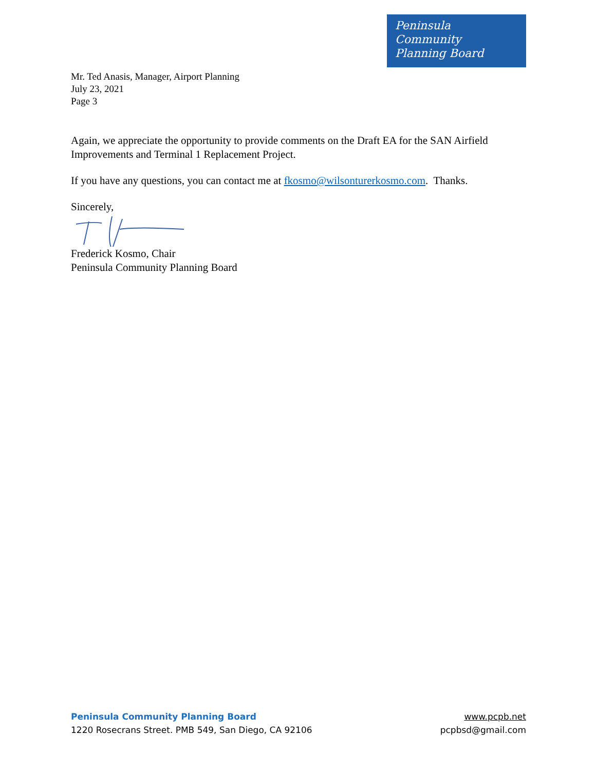Peninsula
Community
Planning Board
Mr. Ted Anasis, Manager, Airport Planning
July 23, 2021
Page 3
Again, we appreciate the opportunity to provide comments on the Draft EA for the SAN Airfield Improvements and Terminal 1 Replacement Project.
If you have any questions, you can contact me at fkosmo@wilsonturerkosmo.com. Thanks.
Sincerely,
Frederick Kosmo, Chair
Peninsula Community Planning Board
Peninsula Community Planning Board
1220 Rosecrans Street. PMB 549, San Diego, CA 92106
www.pcpb.net
pcpbsd@gmail.com